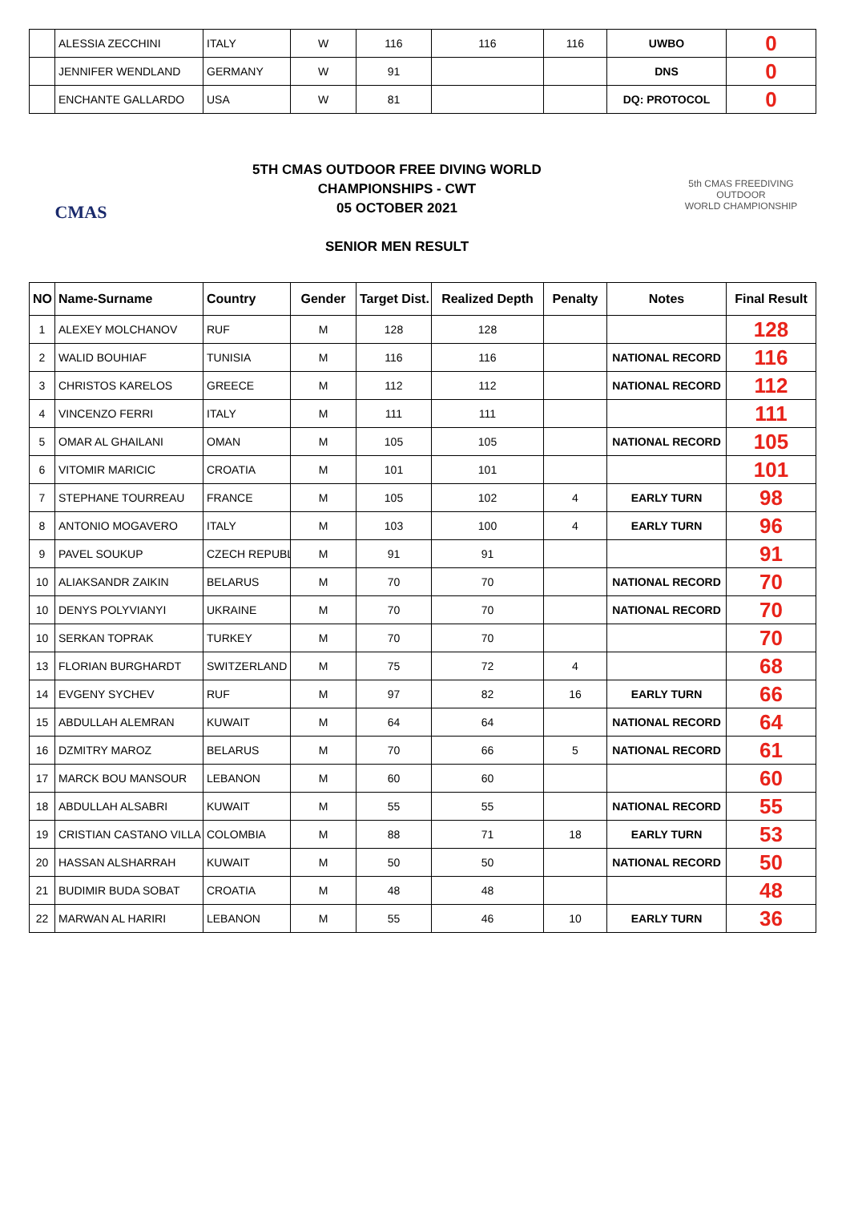| | ALESSIA ZECCHINI | ITALY | W | 116 | 116 | 116 | UWBO | 0 |
| | JENNIFER WENDLAND | GERMANY | W | 91 | | | DNS | 0 |
| | ENCHANTE GALLARDO | USA | W | 81 | | | DQ: PROTOCOL | 0 |
CMAS
5TH CMAS OUTDOOR FREE DIVING WORLD
CHAMPIONSHIPS - CWT
05 OCTOBER 2021
SENIOR MEN RESULT
5th CMAS FREEDIVING
OUTDOOR
WORLD CHAMPIONSHIP
| NO | Name-Surname | Country | Gender | Target Dist. | Realized Depth | Penalty | Notes | Final Result |
| --- | --- | --- | --- | --- | --- | --- | --- | --- |
| 1 | ALEXEY MOLCHANOV | RUF | M | 128 | 128 | | | 128 |
| 2 | WALID BOUHIAF | TUNISIA | M | 116 | 116 | | NATIONAL RECORD | 116 |
| 3 | CHRISTOS KARELOS | GREECE | M | 112 | 112 | | NATIONAL RECORD | 112 |
| 4 | VINCENZO FERRI | ITALY | M | 111 | 111 | | | 111 |
| 5 | OMAR AL GHAILANI | OMAN | M | 105 | 105 | | NATIONAL RECORD | 105 |
| 6 | VITOMIR MARICIC | CROATIA | M | 101 | 101 | | | 101 |
| 7 | STEPHANE TOURREAU | FRANCE | M | 105 | 102 | 4 | EARLY TURN | 98 |
| 8 | ANTONIO MOGAVERO | ITALY | M | 103 | 100 | 4 | EARLY TURN | 96 |
| 9 | PAVEL SOUKUP | CZECH REPUBL | M | 91 | 91 | | | 91 |
| 10 | ALIAKSANDR ZAIKIN | BELARUS | M | 70 | 70 | | NATIONAL RECORD | 70 |
| 10 | DENYS POLYVIANYI | UKRAINE | M | 70 | 70 | | NATIONAL RECORD | 70 |
| 10 | SERKAN TOPRAK | TURKEY | M | 70 | 70 | | | 70 |
| 13 | FLORIAN BURGHARDT | SWITZERLAND | M | 75 | 72 | 4 | | 68 |
| 14 | EVGENY SYCHEV | RUF | M | 97 | 82 | 16 | EARLY TURN | 66 |
| 15 | ABDULLAH ALEMRAN | KUWAIT | M | 64 | 64 | | NATIONAL RECORD | 64 |
| 16 | DZMITRY MAROZ | BELARUS | M | 70 | 66 | 5 | NATIONAL RECORD | 61 |
| 17 | MARCK BOU MANSOUR | LEBANON | M | 60 | 60 | | | 60 |
| 18 | ABDULLAH ALSABRI | KUWAIT | M | 55 | 55 | | NATIONAL RECORD | 55 |
| 19 | CRISTIAN CASTANO VILLA | COLOMBIA | M | 88 | 71 | 18 | EARLY TURN | 53 |
| 20 | HASSAN ALSHARRAH | KUWAIT | M | 50 | 50 | | NATIONAL RECORD | 50 |
| 21 | BUDIMIR BUDA SOBAT | CROATIA | M | 48 | 48 | | | 48 |
| 22 | MARWAN AL HARIRI | LEBANON | M | 55 | 46 | 10 | EARLY TURN | 36 |